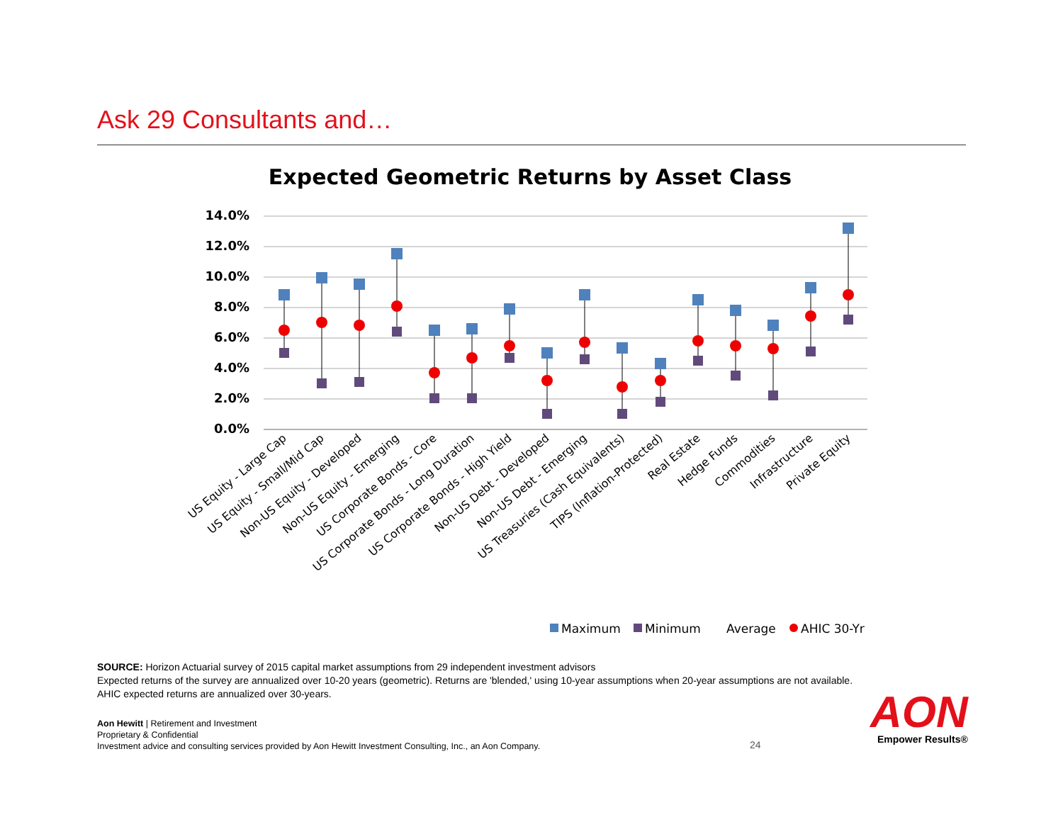Ask 29 Consultants and…
Expected Geometric Returns by Asset Class
0.0%
2.0%
4.0%
6.0%
8.0%
10.0%
12.0%
14.0%
US Equity - Large Cap
US Equity - Small/Mid Cap
Non-US Equity - Developed
Non-US Equity - Emerging
US Corporate Bonds - Core
US Corporate Bonds - Long Duration
US Corporate Bonds - High Yield
Non-US Debt - Developed
Non-US Debt - Emerging
US Treasuries (Cash Equivalents)
TIPS (Inflation-Protected)
Real Estate
Hedge Funds
Commodities
Infrastructure
Private Equity
Maximum
Minimum
Average
AHIC 30-Yr
SOURCE: Horizon Actuarial survey of 2015 capital market assumptions from 29 independent investment advisors
Expected returns of the survey are annualized over 10-20 years (geometric). Returns are 'blended,' using 10-year assumptions when 20-year assumptions are not available.
AHIC expected returns are annualized over 30-years.
Aon Hewitt | Retirement and Investment
Proprietary & Confidential
Investment advice and consulting services provided by Aon Hewitt Investment Consulting, Inc., an Aon Company.
24
AON
Empower Results®